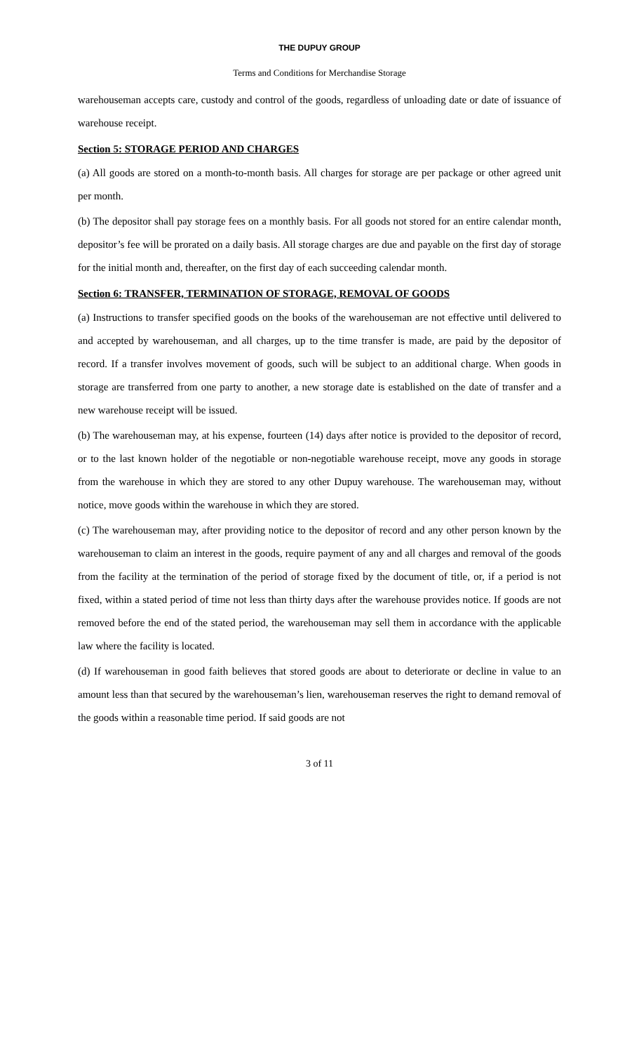THE DUPUY GROUP
Terms and Conditions for Merchandise Storage
warehouseman accepts care, custody and control of the goods, regardless of unloading date or date of issuance of warehouse receipt.
Section 5: STORAGE PERIOD AND CHARGES
(a) All goods are stored on a month-to-month basis. All charges for storage are per package or other agreed unit per month.
(b) The depositor shall pay storage fees on a monthly basis. For all goods not stored for an entire calendar month, depositor’s fee will be prorated on a daily basis. All storage charges are due and payable on the first day of storage for the initial month and, thereafter, on the first day of each succeeding calendar month.
Section 6: TRANSFER, TERMINATION OF STORAGE, REMOVAL OF GOODS
(a) Instructions to transfer specified goods on the books of the warehouseman are not effective until delivered to and accepted by warehouseman, and all charges, up to the time transfer is made, are paid by the depositor of record. If a transfer involves movement of goods, such will be subject to an additional charge. When goods in storage are transferred from one party to another, a new storage date is established on the date of transfer and a new warehouse receipt will be issued.
(b) The warehouseman may, at his expense, fourteen (14) days after notice is provided to the depositor of record, or to the last known holder of the negotiable or non-negotiable warehouse receipt, move any goods in storage from the warehouse in which they are stored to any other Dupuy warehouse. The warehouseman may, without notice, move goods within the warehouse in which they are stored.
(c) The warehouseman may, after providing notice to the depositor of record and any other person known by the warehouseman to claim an interest in the goods, require payment of any and all charges and removal of the goods from the facility at the termination of the period of storage fixed by the document of title, or, if a period is not fixed, within a stated period of time not less than thirty days after the warehouse provides notice. If goods are not removed before the end of the stated period, the warehouseman may sell them in accordance with the applicable law where the facility is located.
(d) If warehouseman in good faith believes that stored goods are about to deteriorate or decline in value to an amount less than that secured by the warehouseman’s lien, warehouseman reserves the right to demand removal of the goods within a reasonable time period. If said goods are not
3 of 11